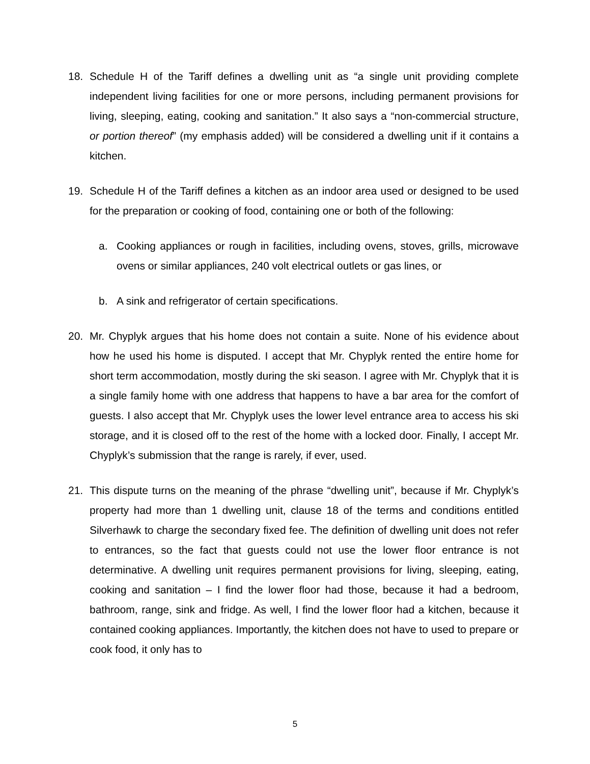18. Schedule H of the Tariff defines a dwelling unit as “a single unit providing complete independent living facilities for one or more persons, including permanent provisions for living, sleeping, eating, cooking and sanitation.” It also says a “non-commercial structure, or portion thereof” (my emphasis added) will be considered a dwelling unit if it contains a kitchen.
19. Schedule H of the Tariff defines a kitchen as an indoor area used or designed to be used for the preparation or cooking of food, containing one or both of the following:
a. Cooking appliances or rough in facilities, including ovens, stoves, grills, microwave ovens or similar appliances, 240 volt electrical outlets or gas lines, or
b. A sink and refrigerator of certain specifications.
20. Mr. Chyplyk argues that his home does not contain a suite. None of his evidence about how he used his home is disputed. I accept that Mr. Chyplyk rented the entire home for short term accommodation, mostly during the ski season. I agree with Mr. Chyplyk that it is a single family home with one address that happens to have a bar area for the comfort of guests. I also accept that Mr. Chyplyk uses the lower level entrance area to access his ski storage, and it is closed off to the rest of the home with a locked door. Finally, I accept Mr. Chyplyk’s submission that the range is rarely, if ever, used.
21. This dispute turns on the meaning of the phrase “dwelling unit”, because if Mr. Chyplyk’s property had more than 1 dwelling unit, clause 18 of the terms and conditions entitled Silverhawk to charge the secondary fixed fee. The definition of dwelling unit does not refer to entrances, so the fact that guests could not use the lower floor entrance is not determinative. A dwelling unit requires permanent provisions for living, sleeping, eating, cooking and sanitation – I find the lower floor had those, because it had a bedroom, bathroom, range, sink and fridge. As well, I find the lower floor had a kitchen, because it contained cooking appliances. Importantly, the kitchen does not have to used to prepare or cook food, it only has to
5